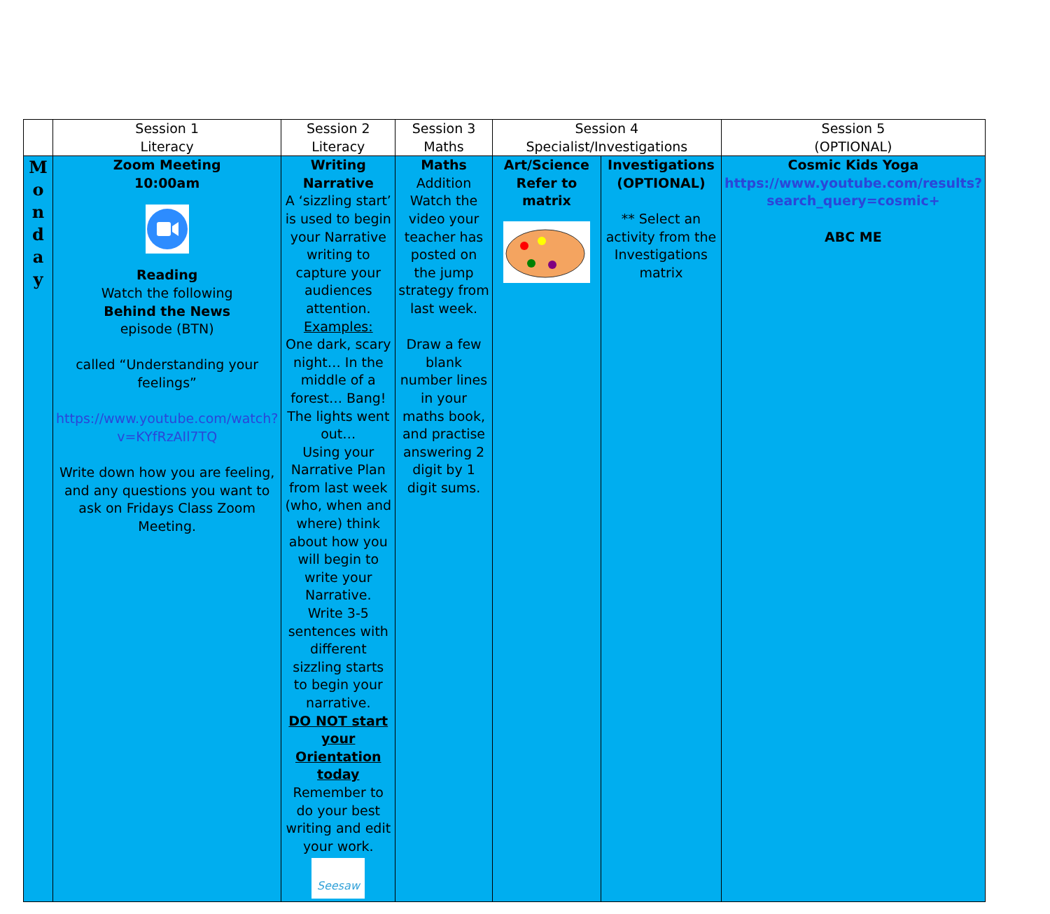| | Session 1 Literacy | Session 2 Literacy | Session 3 Maths | Session 4 Specialist/Investigations | | Session 5 (OPTIONAL) |
| --- | --- | --- | --- | --- | --- | --- |
| M o n d a y | Zoom Meeting 10:00am Reading Watch the following Behind the News episode (BTN) called “Understanding your feelings” https://www.youtube.com/watch?v=KYfRzAIl7TQ Write down how you are feeling, and any questions you want to ask on Fridays Class Zoom Meeting. | Writing Narrative A ‘sizzling start’ is used to begin your Narrative writing to capture your audiences attention. Examples: One dark, scary night… In the middle of a forest… Bang! The lights went out… Using your Narrative Plan from last week (who, when and where) think about how you will begin to write your Narrative. Write 3-5 sentences with different sizzling starts to begin your narrative. DO NOT start your Orientation today Remember to do your best writing and edit your work. Seesaw | Maths Addition Watch the video your teacher has posted on the jump strategy from last week. Draw a few blank number lines in your maths book, and practise answering 2 digit by 1 digit sums. | Art/Science Refer to matrix | Investigations (OPTIONAL) ** Select an activity from the Investigations matrix | Cosmic Kids Yoga https://www.youtube.com/results?search_query=cosmic+ ABC ME |